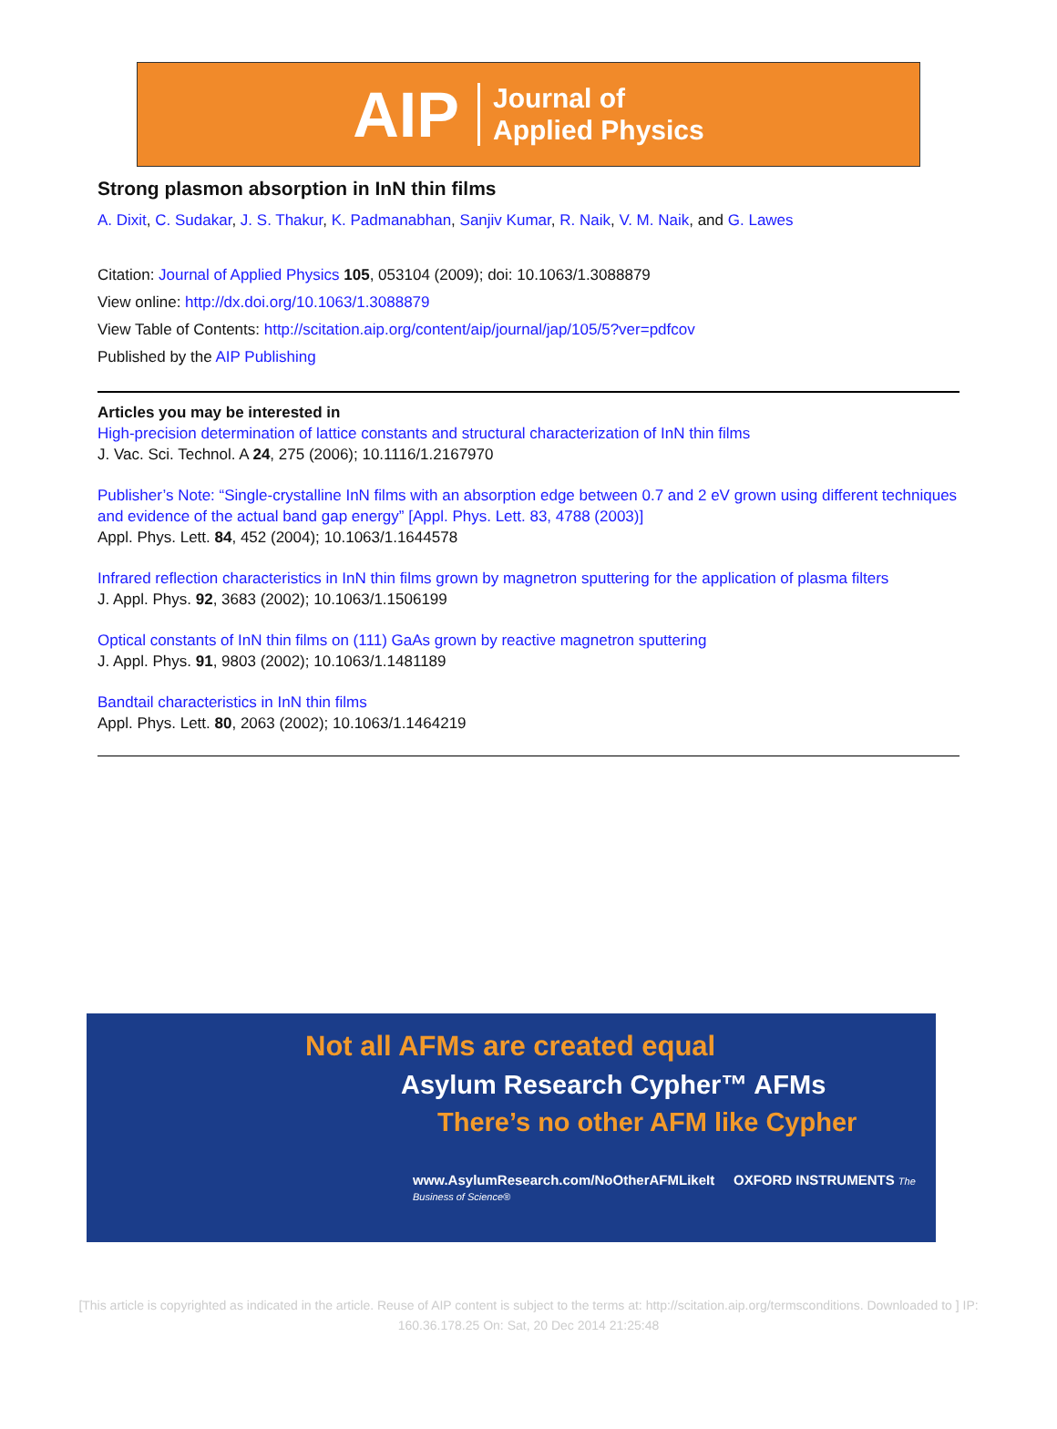AIP Journal of
Applied Physics
Strong plasmon absorption in InN thin films
A. Dixit, C. Sudakar, J. S. Thakur, K. Padmanabhan, Sanjiv Kumar, R. Naik, V. M. Naik, and G. Lawes
Citation: Journal of Applied Physics 105, 053104 (2009); doi: 10.1063/1.3088879
View online: http://dx.doi.org/10.1063/1.3088879
View Table of Contents: http://scitation.aip.org/content/aip/journal/jap/105/5?ver=pdfcov
Published by the AIP Publishing
Articles you may be interested in
High-precision determination of lattice constants and structural characterization of InN thin films
J. Vac. Sci. Technol. A 24, 275 (2006); 10.1116/1.2167970
Publisher’s Note: “Single-crystalline InN films with an absorption edge between 0.7 and 2 eV grown using different techniques and evidence of the actual band gap energy” [Appl. Phys. Lett. 83, 4788 (2003)]
Appl. Phys. Lett. 84, 452 (2004); 10.1063/1.1644578
Infrared reflection characteristics in InN thin films grown by magnetron sputtering for the application of plasma filters
J. Appl. Phys. 92, 3683 (2002); 10.1063/1.1506199
Optical constants of InN thin films on (111) GaAs grown by reactive magnetron sputtering
J. Appl. Phys. 91, 9803 (2002); 10.1063/1.1481189
Bandtail characteristics in InN thin films
Appl. Phys. Lett. 80, 2063 (2002); 10.1063/1.1464219
Not all AFMs are created equal
Asylum Research Cypher™ AFMs
There’s no other AFM like Cypher
www.AsylumResearch.com/NoOtherAFMLikeIt OXFORD INSTRUMENTS The Business of Science®
[This article is copyrighted as indicated in the article. Reuse of AIP content is subject to the terms at: http://scitation.aip.org/termsconditions. Downloaded to ] IP:
160.36.178.25 On: Sat, 20 Dec 2014 21:25:48